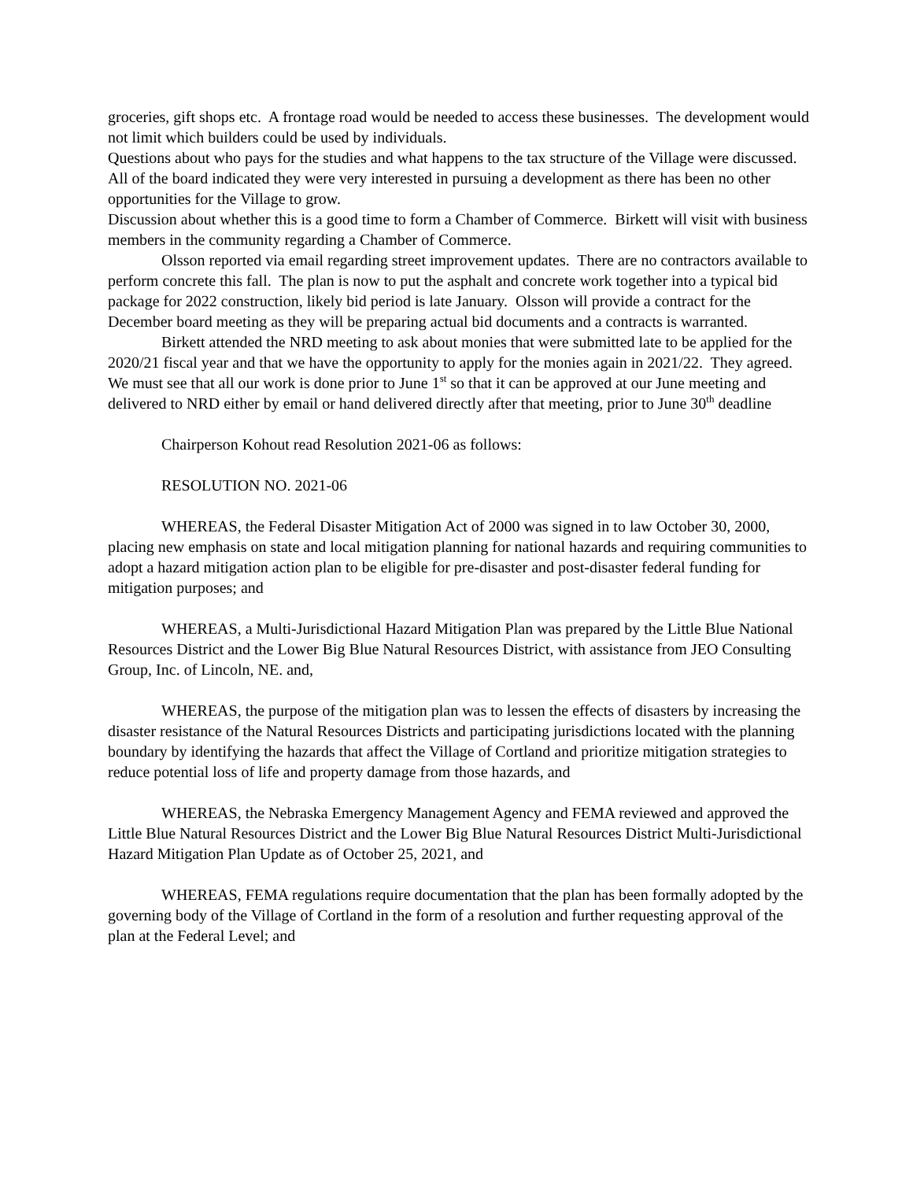groceries, gift shops etc. A frontage road would be needed to access these businesses. The development would not limit which builders could be used by individuals.
Questions about who pays for the studies and what happens to the tax structure of the Village were discussed. All of the board indicated they were very interested in pursuing a development as there has been no other opportunities for the Village to grow.
Discussion about whether this is a good time to form a Chamber of Commerce. Birkett will visit with business members in the community regarding a Chamber of Commerce.
Olsson reported via email regarding street improvement updates. There are no contractors available to perform concrete this fall. The plan is now to put the asphalt and concrete work together into a typical bid package for 2022 construction, likely bid period is late January. Olsson will provide a contract for the December board meeting as they will be preparing actual bid documents and a contracts is warranted.
Birkett attended the NRD meeting to ask about monies that were submitted late to be applied for the 2020/21 fiscal year and that we have the opportunity to apply for the monies again in 2021/22. They agreed. We must see that all our work is done prior to June 1<sup>st</sup> so that it can be approved at our June meeting and delivered to NRD either by email or hand delivered directly after that meeting, prior to June 30<sup>th</sup> deadline
Chairperson Kohout read Resolution 2021-06 as follows:
RESOLUTION NO. 2021-06
WHEREAS, the Federal Disaster Mitigation Act of 2000 was signed in to law October 30, 2000, placing new emphasis on state and local mitigation planning for national hazards and requiring communities to adopt a hazard mitigation action plan to be eligible for pre-disaster and post-disaster federal funding for mitigation purposes; and
WHEREAS, a Multi-Jurisdictional Hazard Mitigation Plan was prepared by the Little Blue National Resources District and the Lower Big Blue Natural Resources District, with assistance from JEO Consulting Group, Inc. of Lincoln, NE. and,
WHEREAS, the purpose of the mitigation plan was to lessen the effects of disasters by increasing the disaster resistance of the Natural Resources Districts and participating jurisdictions located with the planning boundary by identifying the hazards that affect the Village of Cortland and prioritize mitigation strategies to reduce potential loss of life and property damage from those hazards, and
WHEREAS, the Nebraska Emergency Management Agency and FEMA reviewed and approved the Little Blue Natural Resources District and the Lower Big Blue Natural Resources District Multi-Jurisdictional Hazard Mitigation Plan Update as of October 25, 2021, and
WHEREAS, FEMA regulations require documentation that the plan has been formally adopted by the governing body of the Village of Cortland in the form of a resolution and further requesting approval of the plan at the Federal Level; and